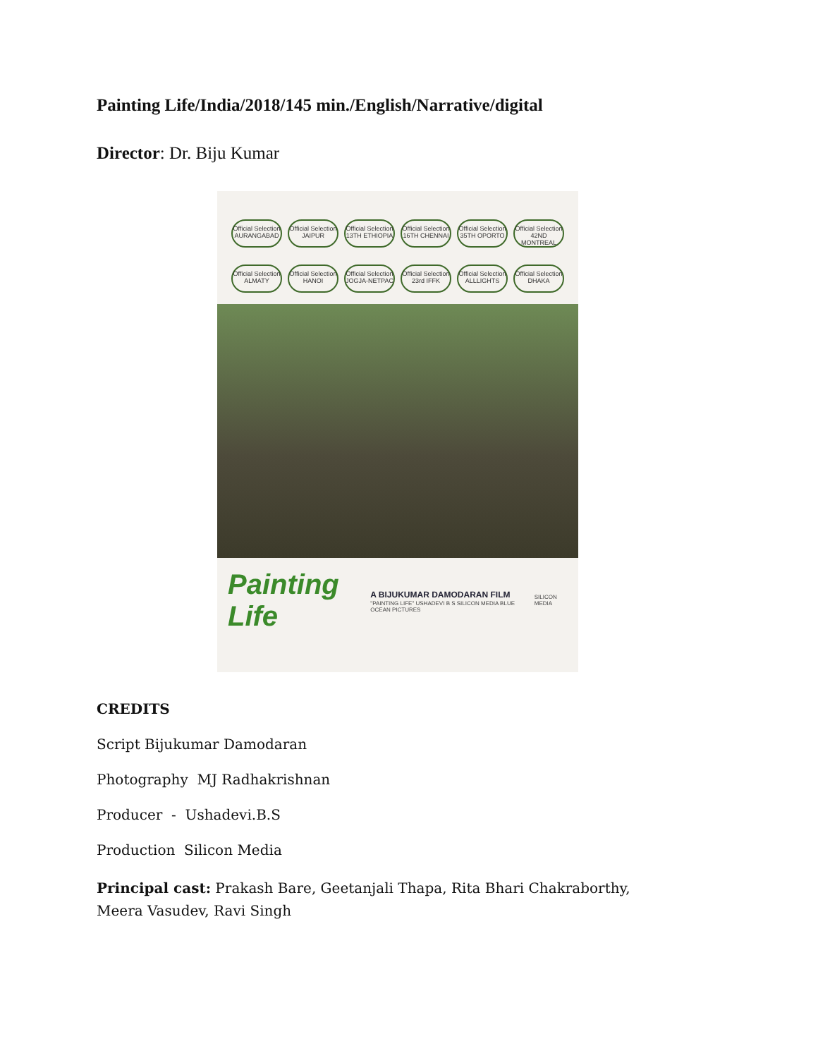Painting Life/India/2018/145 min./English/Narrative/digital
Director: Dr. Biju Kumar
Official Selection AURANGABAD
Official Selection JAIPUR
Official Selection 13TH ETHIOPIA
Official Selection 16TH CHENNAI
Official Selection 35TH OPORTO
Official Selection 42ND MONTREAL
Official Selection ALMATY
Official Selection HANOI
Official Selection JOGJA-NETPAC
Official Selection 23rd IFFK
Official Selection ALLLIGHTS
Official Selection DHAKA
Painting Life
A BIJUKUMAR DAMODARAN FILM
"PAINTING LIFE" USHADEVI B S SILICON MEDIA BLUE OCEAN PICTURES
SILICON MEDIA
CREDITS
Script Bijukumar Damodaran
Photography MJ Radhakrishnan
Producer - Ushadevi.B.S
Production Silicon Media
Principal cast: Prakash Bare, Geetanjali Thapa, Rita Bhari Chakraborthy, Meera Vasudev, Ravi Singh